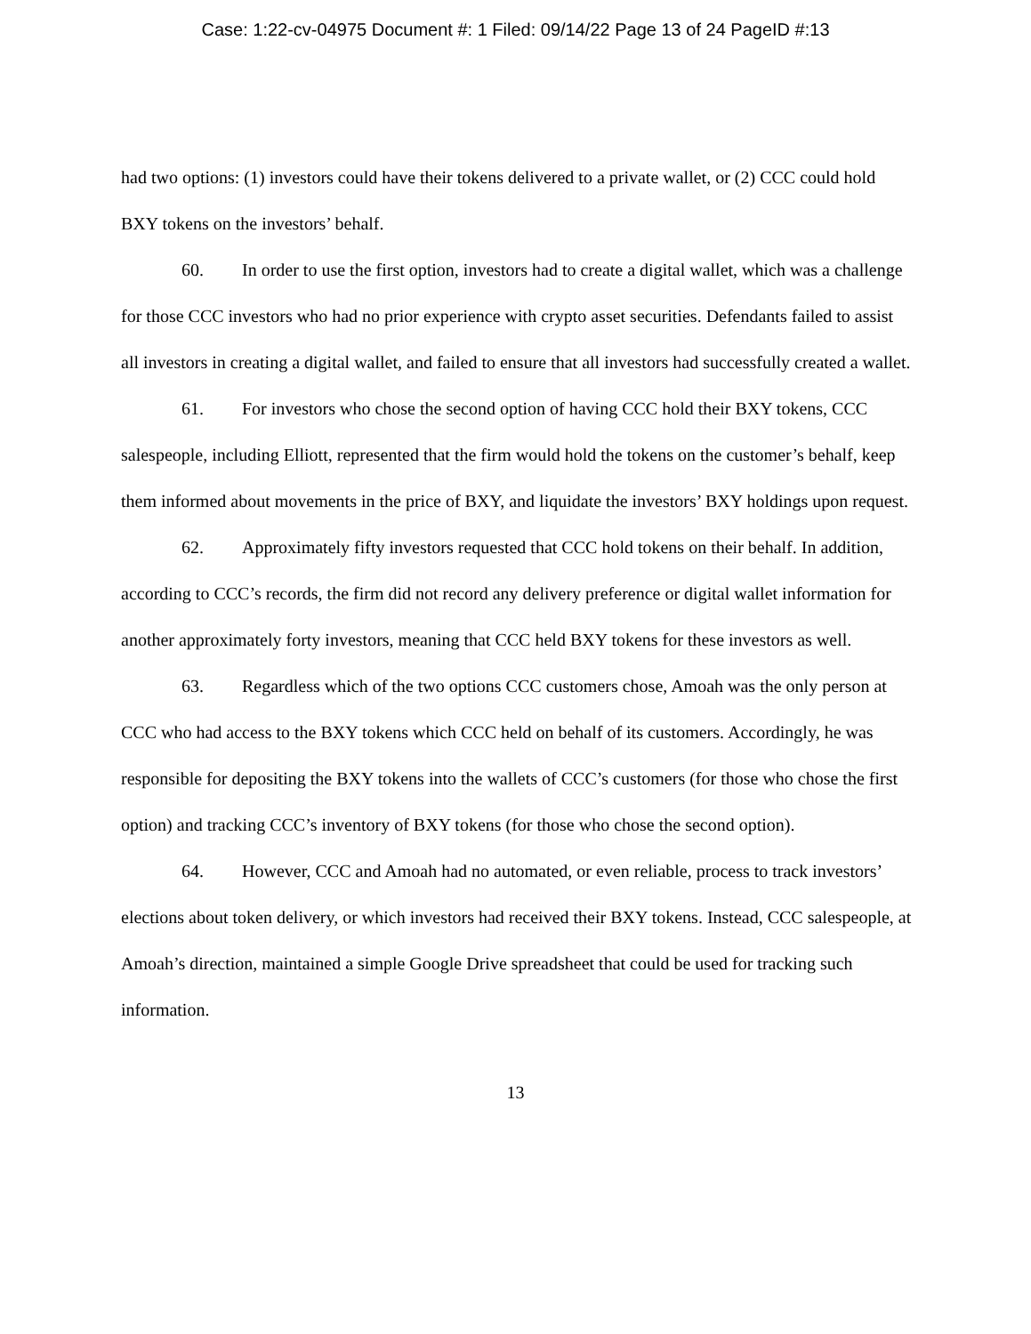Case: 1:22-cv-04975 Document #: 1 Filed: 09/14/22 Page 13 of 24 PageID #:13
had two options: (1) investors could have their tokens delivered to a private wallet, or (2) CCC could hold BXY tokens on the investors’ behalf.
60. In order to use the first option, investors had to create a digital wallet, which was a challenge for those CCC investors who had no prior experience with crypto asset securities. Defendants failed to assist all investors in creating a digital wallet, and failed to ensure that all investors had successfully created a wallet.
61. For investors who chose the second option of having CCC hold their BXY tokens, CCC salespeople, including Elliott, represented that the firm would hold the tokens on the customer’s behalf, keep them informed about movements in the price of BXY, and liquidate the investors’ BXY holdings upon request.
62. Approximately fifty investors requested that CCC hold tokens on their behalf. In addition, according to CCC’s records, the firm did not record any delivery preference or digital wallet information for another approximately forty investors, meaning that CCC held BXY tokens for these investors as well.
63. Regardless which of the two options CCC customers chose, Amoah was the only person at CCC who had access to the BXY tokens which CCC held on behalf of its customers. Accordingly, he was responsible for depositing the BXY tokens into the wallets of CCC’s customers (for those who chose the first option) and tracking CCC’s inventory of BXY tokens (for those who chose the second option).
64. However, CCC and Amoah had no automated, or even reliable, process to track investors’ elections about token delivery, or which investors had received their BXY tokens. Instead, CCC salespeople, at Amoah’s direction, maintained a simple Google Drive spreadsheet that could be used for tracking such information.
13